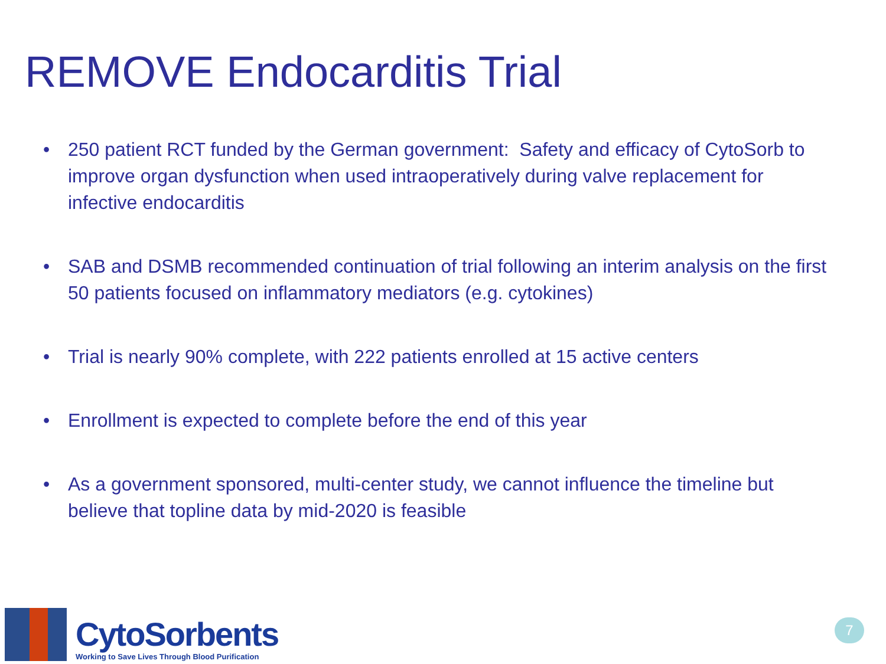REMOVE Endocarditis Trial
• 250 patient RCT funded by the German government: Safety and efficacy of CytoSorb to improve organ dysfunction when used intraoperatively during valve replacement for infective endocarditis
• SAB and DSMB recommended continuation of trial following an interim analysis on the first 50 patients focused on inflammatory mediators (e.g. cytokines)
• Trial is nearly 90% complete, with 222 patients enrolled at 15 active centers
• Enrollment is expected to complete before the end of this year
• As a government sponsored, multi-center study, we cannot influence the timeline but believe that topline data by mid-2020 is feasible
CytoSorbents
Working to Save Lives Through Blood Purification
7